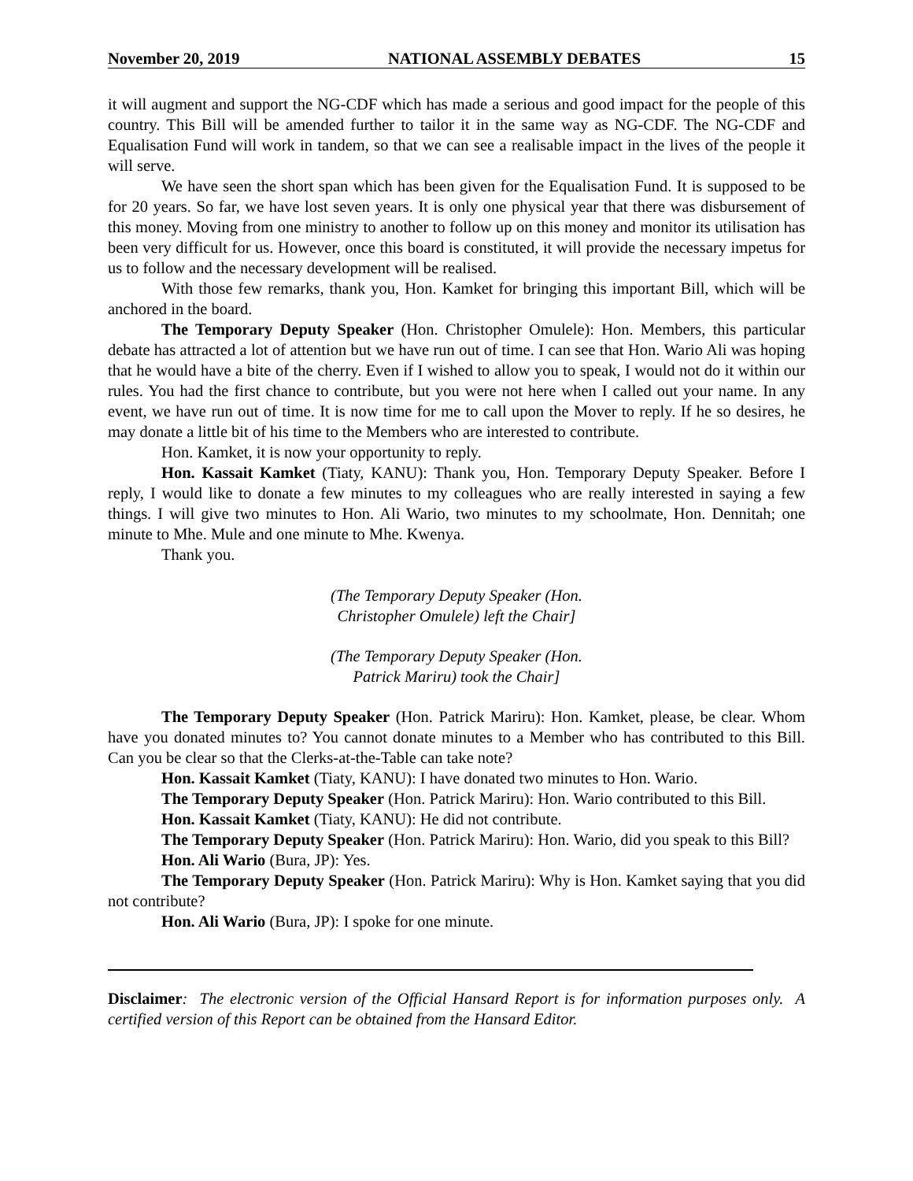November 20, 2019 NATIONAL ASSEMBLY DEBATES 15
it will augment and support the NG-CDF which has made a serious and good impact for the people of this country. This Bill will be amended further to tailor it in the same way as NG-CDF. The NG-CDF and Equalisation Fund will work in tandem, so that we can see a realisable impact in the lives of the people it will serve.
We have seen the short span which has been given for the Equalisation Fund. It is supposed to be for 20 years. So far, we have lost seven years. It is only one physical year that there was disbursement of this money. Moving from one ministry to another to follow up on this money and monitor its utilisation has been very difficult for us. However, once this board is constituted, it will provide the necessary impetus for us to follow and the necessary development will be realised.
With those few remarks, thank you, Hon. Kamket for bringing this important Bill, which will be anchored in the board.
The Temporary Deputy Speaker (Hon. Christopher Omulele): Hon. Members, this particular debate has attracted a lot of attention but we have run out of time. I can see that Hon. Wario Ali was hoping that he would have a bite of the cherry. Even if I wished to allow you to speak, I would not do it within our rules. You had the first chance to contribute, but you were not here when I called out your name. In any event, we have run out of time. It is now time for me to call upon the Mover to reply. If he so desires, he may donate a little bit of his time to the Members who are interested to contribute.
Hon. Kamket, it is now your opportunity to reply.
Hon. Kassait Kamket (Tiaty, KANU): Thank you, Hon. Temporary Deputy Speaker. Before I reply, I would like to donate a few minutes to my colleagues who are really interested in saying a few things. I will give two minutes to Hon. Ali Wario, two minutes to my schoolmate, Hon. Dennitah; one minute to Mhe. Mule and one minute to Mhe. Kwenya.
Thank you.
(The Temporary Deputy Speaker (Hon.
Christopher Omulele) left the Chair]
(The Temporary Deputy Speaker (Hon.
Patrick Mariru) took the Chair]
The Temporary Deputy Speaker (Hon. Patrick Mariru): Hon. Kamket, please, be clear. Whom have you donated minutes to? You cannot donate minutes to a Member who has contributed to this Bill. Can you be clear so that the Clerks-at-the-Table can take note?
Hon. Kassait Kamket (Tiaty, KANU): I have donated two minutes to Hon. Wario.
The Temporary Deputy Speaker (Hon. Patrick Mariru): Hon. Wario contributed to this Bill.
Hon. Kassait Kamket (Tiaty, KANU): He did not contribute.
The Temporary Deputy Speaker (Hon. Patrick Mariru): Hon. Wario, did you speak to this Bill?
Hon. Ali Wario (Bura, JP): Yes.
The Temporary Deputy Speaker (Hon. Patrick Mariru): Why is Hon. Kamket saying that you did not contribute?
Hon. Ali Wario (Bura, JP): I spoke for one minute.
Disclaimer: The electronic version of the Official Hansard Report is for information purposes only. A certified version of this Report can be obtained from the Hansard Editor.